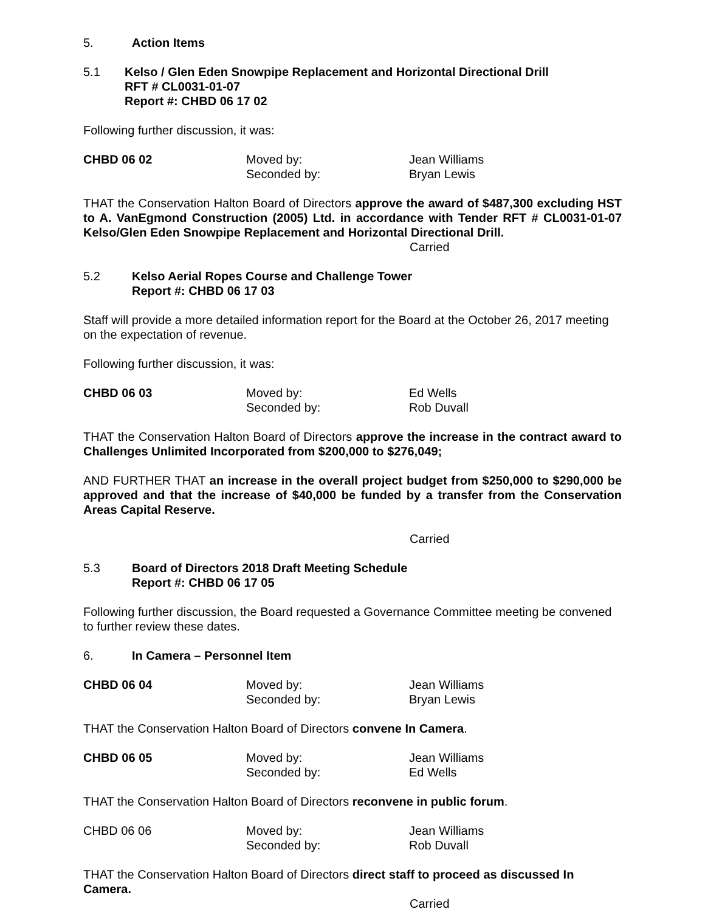5. Action Items
5.1 Kelso / Glen Eden Snowpipe Replacement and Horizontal Directional Drill
RFT # CL0031-01-07
Report #: CHBD 06 17 02
Following further discussion, it was:
CHBD 06 02 Moved by:
Seconded by: Jean Williams
Bryan Lewis
THAT the Conservation Halton Board of Directors approve the award of $487,300 excluding HST to A. VanEgmond Construction (2005) Ltd. in accordance with Tender RFT # CL0031-01-07 Kelso/Glen Eden Snowpipe Replacement and Horizontal Directional Drill.
Carried
5.2 Kelso Aerial Ropes Course and Challenge Tower
Report #: CHBD 06 17 03
Staff will provide a more detailed information report for the Board at the October 26, 2017 meeting on the expectation of revenue.
Following further discussion, it was:
CHBD 06 03 Moved by:
Seconded by: Ed Wells
Rob Duvall
THAT the Conservation Halton Board of Directors approve the increase in the contract award to Challenges Unlimited Incorporated from $200,000 to $276,049;
AND FURTHER THAT an increase in the overall project budget from $250,000 to $290,000 be approved and that the increase of $40,000 be funded by a transfer from the Conservation Areas Capital Reserve.
Carried
5.3 Board of Directors 2018 Draft Meeting Schedule
Report #: CHBD 06 17 05
Following further discussion, the Board requested a Governance Committee meeting be convened to further review these dates.
6. In Camera – Personnel Item
CHBD 06 04 Moved by:
Seconded by: Jean Williams
Bryan Lewis
THAT the Conservation Halton Board of Directors convene In Camera.
CHBD 06 05 Moved by:
Seconded by: Jean Williams
Ed Wells
THAT the Conservation Halton Board of Directors reconvene in public forum.
CHBD 06 06 Moved by:
Seconded by: Jean Williams
Rob Duvall
THAT the Conservation Halton Board of Directors direct staff to proceed as discussed In Camera.
Carried